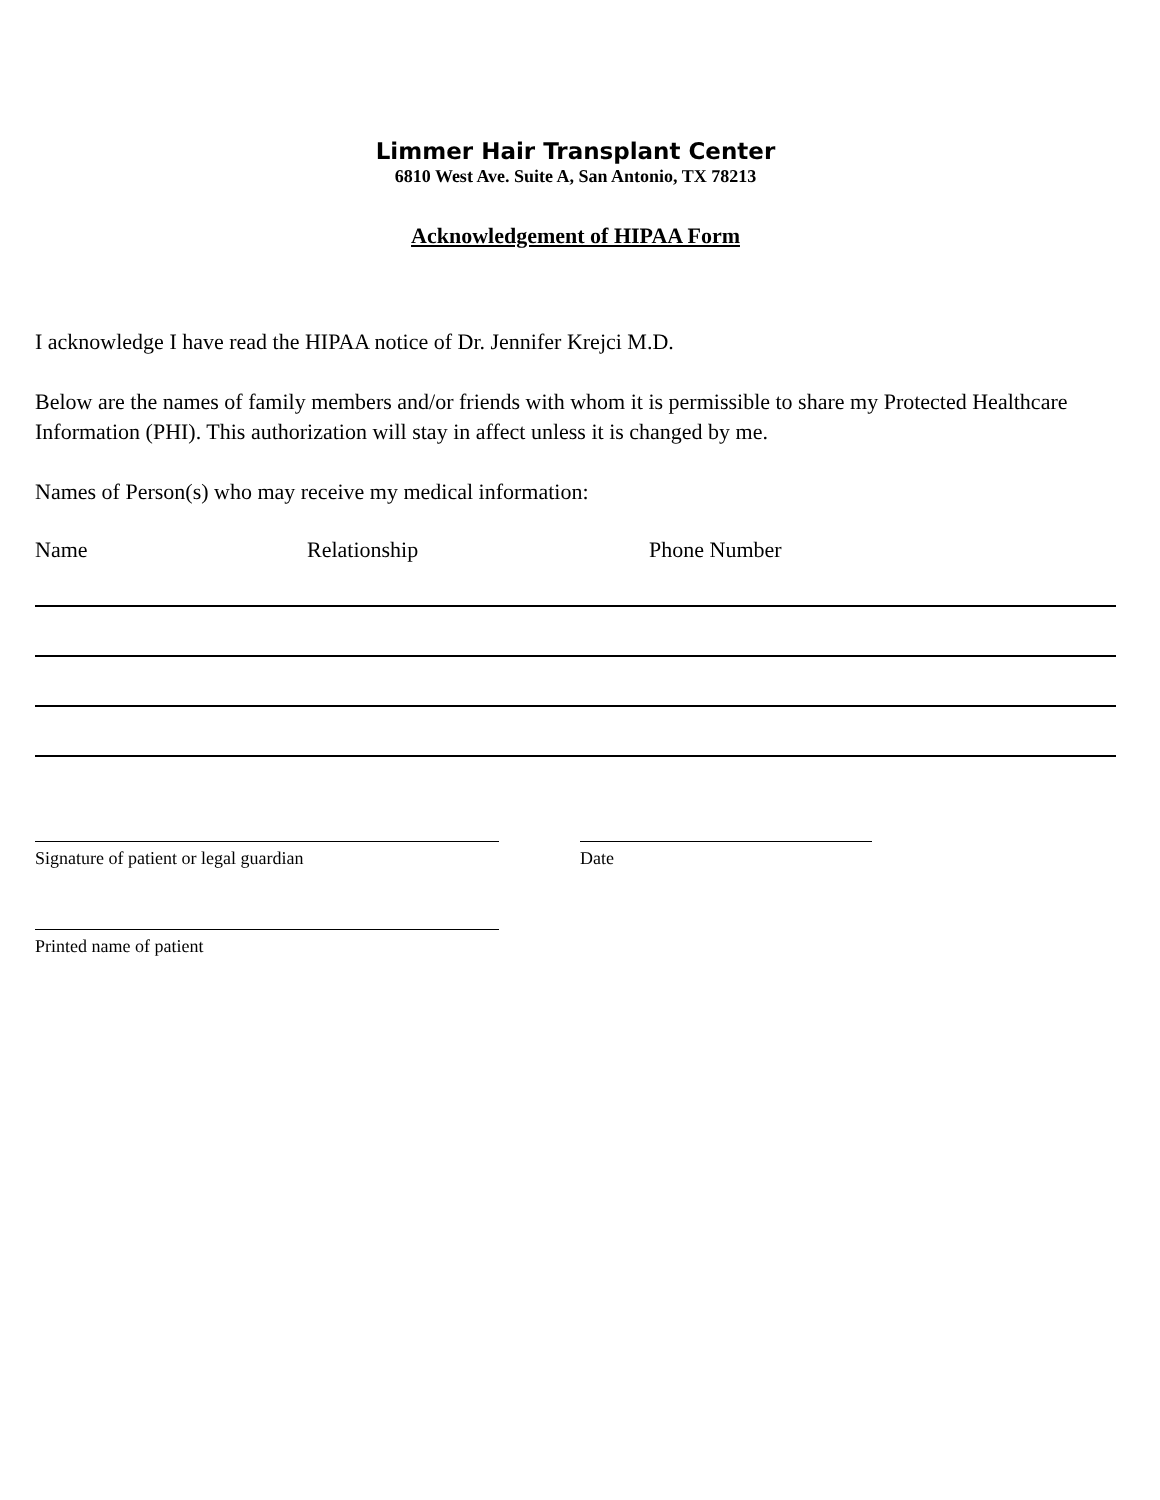Limmer Hair Transplant Center
6810 West Ave. Suite A, San Antonio, TX 78213
Acknowledgement of HIPAA Form
I acknowledge I have read the HIPAA notice of Dr. Jennifer Krejci M.D.
Below are the names of family members and/or friends with whom it is permissible to share my Protected Healthcare Information (PHI). This authorization will stay in affect unless it is changed by me.
Names of Person(s) who may receive my medical information:
Name Relationship Phone Number
Signature of patient or legal guardian Date
Printed name of patient